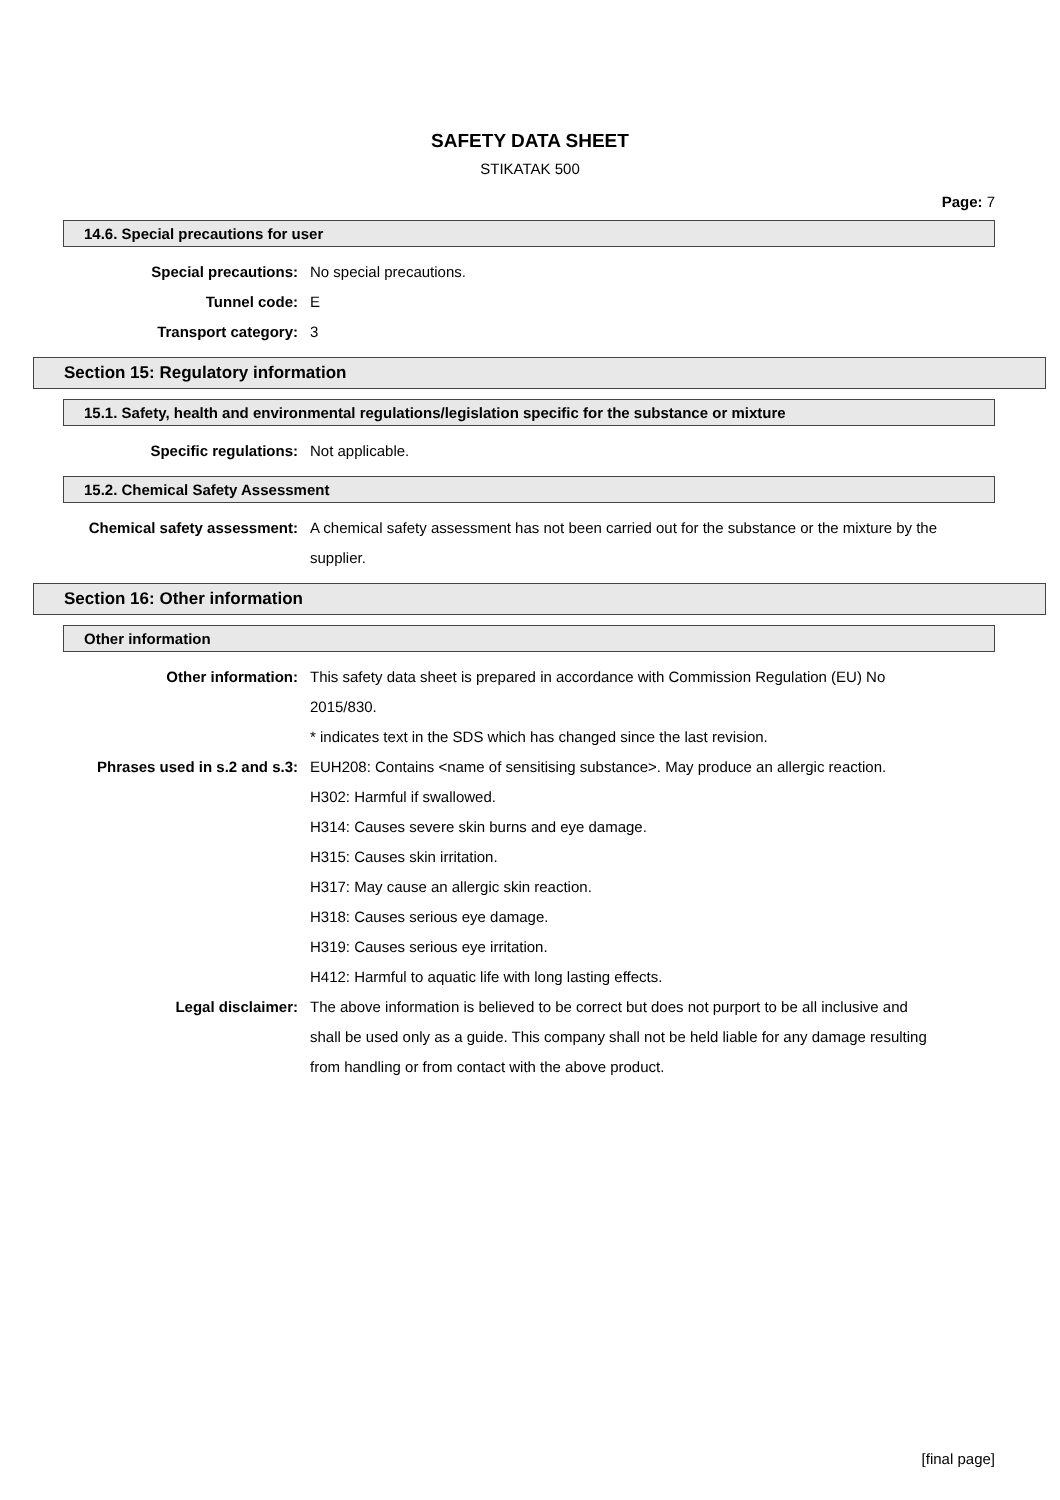SAFETY DATA SHEET
STIKATAK 500
Page: 7
14.6. Special precautions for user
Special precautions: No special precautions.
Tunnel code: E
Transport category: 3
Section 15: Regulatory information
15.1. Safety, health and environmental regulations/legislation specific for the substance or mixture
Specific regulations: Not applicable.
15.2. Chemical Safety Assessment
Chemical safety assessment: A chemical safety assessment has not been carried out for the substance or the mixture by the supplier.
Section 16: Other information
Other information
Other information: This safety data sheet is prepared in accordance with Commission Regulation (EU) No 2015/830.
* indicates text in the SDS which has changed since the last revision.
Phrases used in s.2 and s.3: EUH208: Contains <name of sensitising substance>. May produce an allergic reaction.
H302: Harmful if swallowed.
H314: Causes severe skin burns and eye damage.
H315: Causes skin irritation.
H317: May cause an allergic skin reaction.
H318: Causes serious eye damage.
H319: Causes serious eye irritation.
H412: Harmful to aquatic life with long lasting effects.
Legal disclaimer: The above information is believed to be correct but does not purport to be all inclusive and shall be used only as a guide. This company shall not be held liable for any damage resulting from handling or from contact with the above product.
[final page]